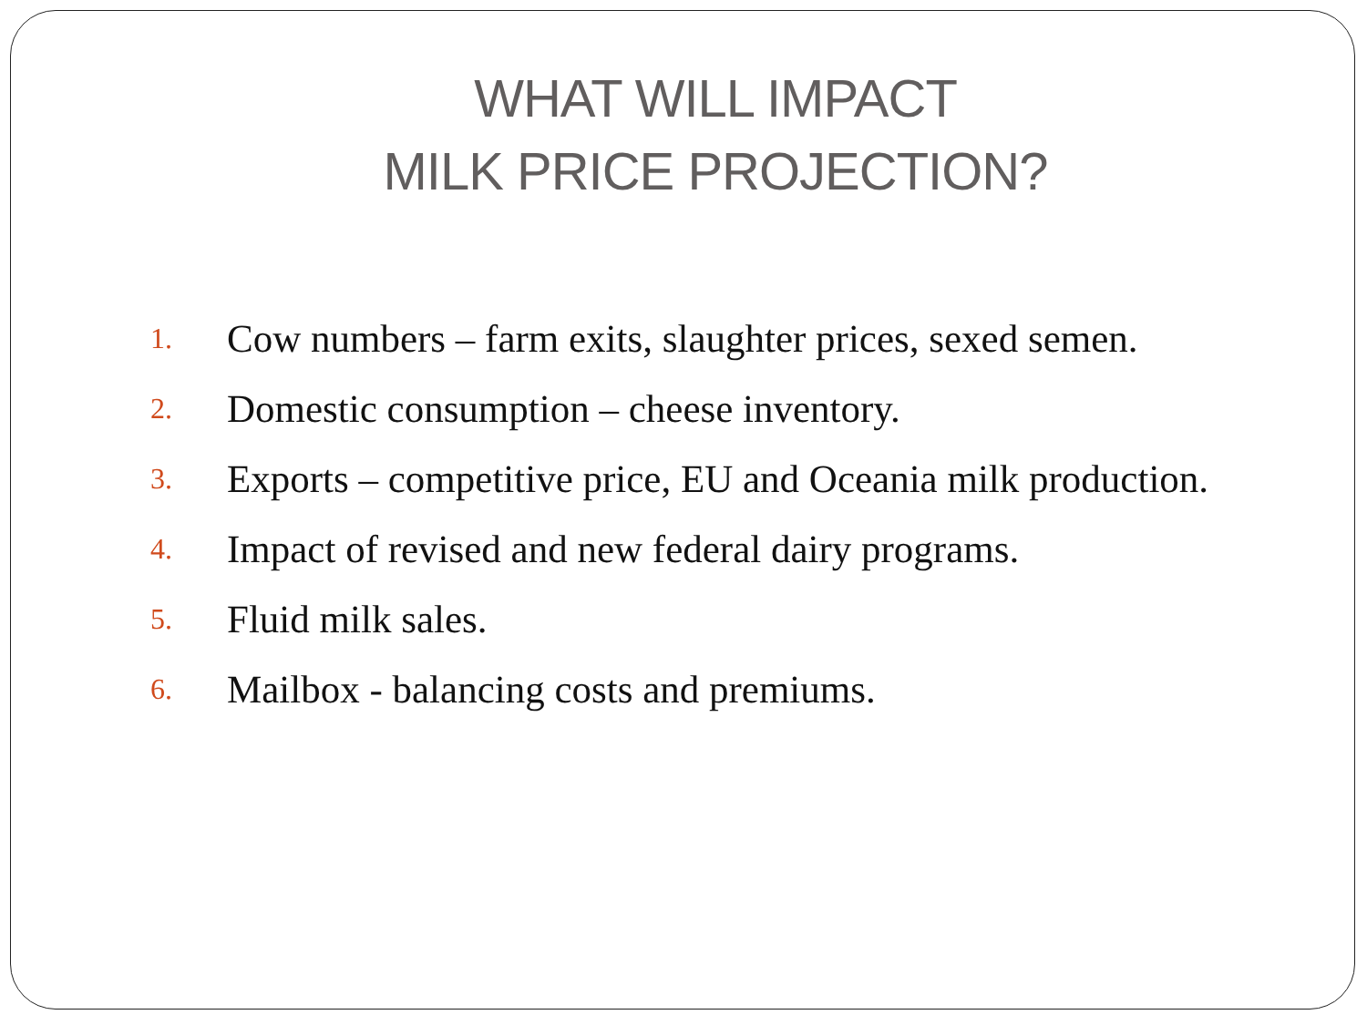WHAT WILL IMPACT
MILK PRICE PROJECTION?
1. Cow numbers – farm exits, slaughter prices, sexed semen.
2. Domestic consumption – cheese inventory.
3. Exports – competitive price, EU and Oceania milk production.
4. Impact of revised and new federal dairy programs.
5. Fluid milk sales.
6. Mailbox - balancing costs and premiums.